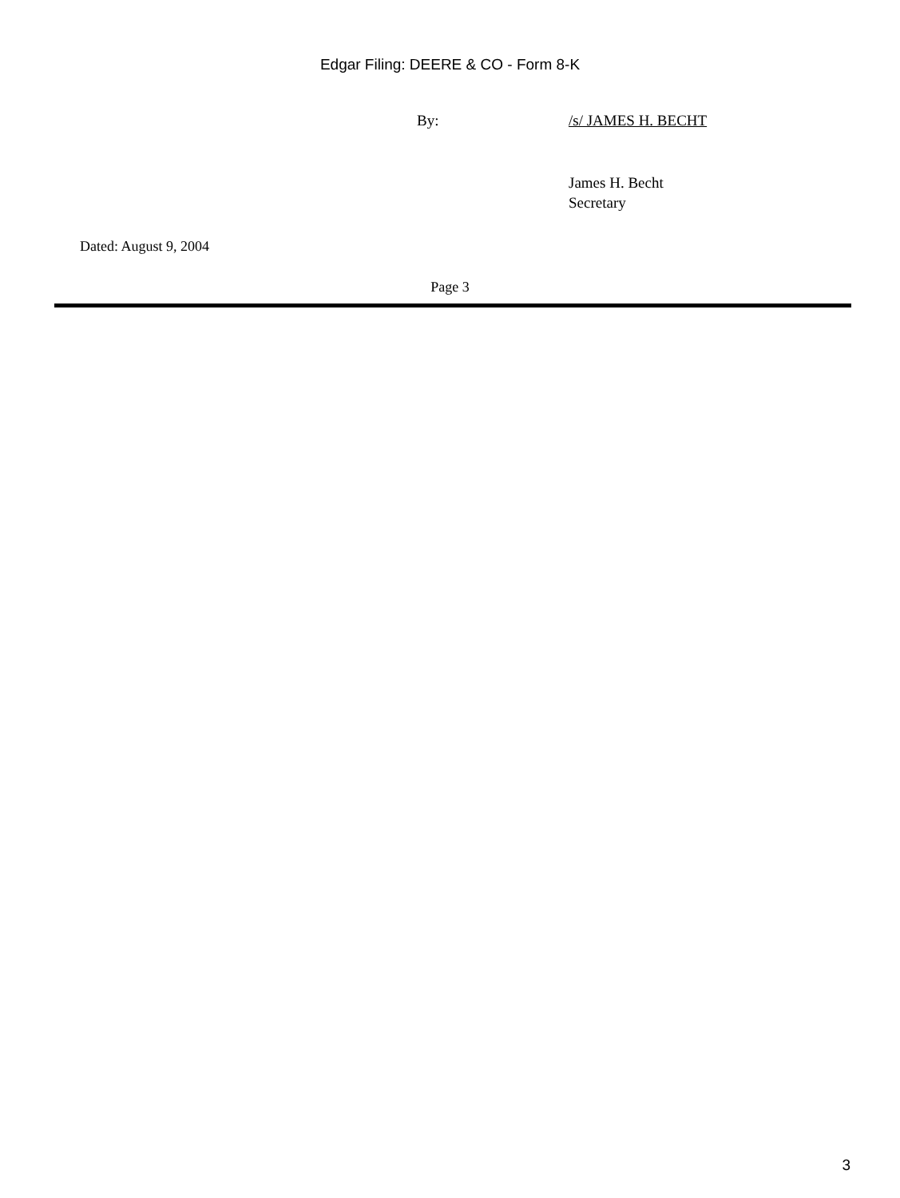Edgar Filing: DEERE & CO - Form 8-K
By: /s/ JAMES H. BECHT
James H. Becht
Secretary
Dated: August 9, 2004
Page 3
3